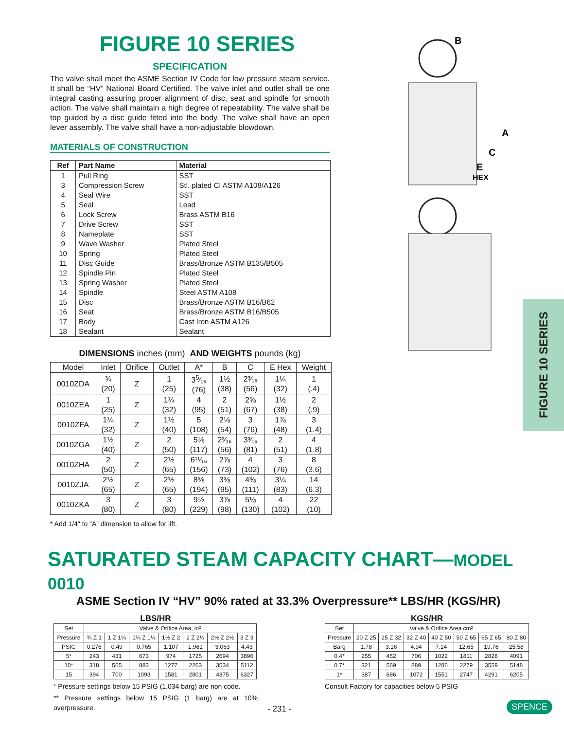FIGURE 10 SERIES
SPECIFICATION
The valve shall meet the ASME Section IV Code for low pressure steam service. It shall be “HV” National Board Certified. The valve inlet and outlet shall be one integral casting assuring proper alignment of disc, seat and spindle for smooth action. The valve shall maintain a high degree of repeatability. The valve shall be top guided by a disc guide fitted into the body. The valve shall have an open lever assembly. The valve shall have a non-adjustable blowdown.
MATERIALS OF CONSTRUCTION
| Ref | Part Name | Material |
| --- | --- | --- |
| 1 | Pull Ring | SST |
| 3 | Compression Screw | Stl. plated CI ASTM A108/A126 |
| 4 | Seal Wire | SST |
| 5 | Seal | Lead |
| 6 | Lock Screw | Brass ASTM B16 |
| 7 | Drive Screw | SST |
| 8 | Nameplate | SST |
| 9 | Wave Washer | Plated Steel |
| 10 | Spring | Plated Steel |
| 11 | Disc Guide | Brass/Bronze ASTM B135/B505 |
| 12 | Spindle Pin | Plated Steel |
| 13 | Spring Washer | Plated Steel |
| 14 | Spindle | Steel ASTM A108 |
| 15 | Disc | Brass/Bronze ASTM B16/B62 |
| 16 | Seat | Brass/Bronze ASTM B16/B505 |
| 17 | Body | Cast Iron ASTM A126 |
| 18 | Sealant | Sealant |
DIMENSIONS inches (mm) AND WEIGHTS pounds (kg)
| Model | Inlet | Orifice | Outlet | A* | B | C | E Hex | Weight |
| --- | --- | --- | --- | --- | --- | --- | --- | --- |
| 0010ZDA | ¾ (20) | Z | 1 (25) | 3<sup>5</sup>⁄₁₆ (76) | 1½ (38) | 2³⁄₁₆ (56) | 1¼ (32) | 1 (.4) |
| 0010ZEA | 1 (25) | Z | 1¼ (32) | 4 (95) | 2 (51) | 2⅝ (67) | 1½ (38) | 2 (.9) |
| 0010ZFA | 1¼ (32) | Z | 1½ (40) | 5 (108) | 2⅛ (54) | 3 (76) | 1⅞ (48) | 3 (1.4) |
| 0010ZGA | 1½ (40) | Z | 2 (50) | 5⅛ (117) | 2³⁄₁₆ (56) | 3³⁄₁₆ (81) | 2 (51) | 4 (1.8) |
| 0010ZHA | 2 (50) | Z | 2½ (65) | 6¹¹⁄₁₆ (156) | 2⅞ (73) | 4 (102) | 3 (76) | 8 (3.6) |
| 0010ZJA | 2½ (65) | Z | 2½ (65) | 8⅜ (194) | 3⅜ (95) | 4⅜ (111) | 3¼ (83) | 14 (6.3) |
| 0010ZKA | 3 (80) | Z | 3 (80) | 9½ (229) | 3⅞ (98) | 5⅛ (130) | 4 (102) | 22 (10) |
* Add 1/4" to “A” dimension to allow for lift.
B
A
C
E
HEX
FIGURE 10 SERIES
SATURATED STEAM CAPACITY CHART—MODEL 0010
ASME Section IV “HV” 90% rated at 33.3% Overpressure** LBS/HR (KGS/HR)
LBS/HR
| Set | Valve & Orifice Area, in² | | | | | | |
| Pressure | ¾ Z 1 | 1 Z 1¼ | 1¼ Z 1½ | 1½ Z 2 | 2 Z 2½ | 2½ Z 2½ | 3 Z 3 |
| PSIG | 0.276 | 0.49 | 0.765 | 1.107 | 1.961 | 3.063 | 4.43 |
| 5* | 243 | 431 | 673 | 974 | 1725 | 2694 | 3896 |
| 10* | 318 | 565 | 883 | 1277 | 2263 | 3534 | 5112 |
| 15 | 394 | 700 | 1093 | 1581 | 2801 | 4375 | 6327 |
* Pressure settings below 15 PSIG (1.034 barg) are non code.
** Pressure settings below 15 PSIG (1 barg) are at 10% overpressure.
KGS/HR
| Set | Valve & Orifice Area cm² | | | | | | |
| Pressure | 20 Z 25 | 25 Z 32 | 32 Z 40 | 40 Z 50 | 50 Z 65 | 65 Z 65 | 80 Z 80 |
| Barg | 1.78 | 3.16 | 4.94 | 7.14 | 12.65 | 19.76 | 25.58 |
| 0.4* | 255 | 452 | 706 | 1022 | 1811 | 2828 | 4091 |
| 0.7* | 321 | 569 | 889 | 1286 | 2279 | 3559 | 5148 |
| 1* | 387 | 686 | 1072 | 1551 | 2747 | 4291 | 6205 |
Consult Factory for capacities below 5 PSIG
- 231 - SPENCE